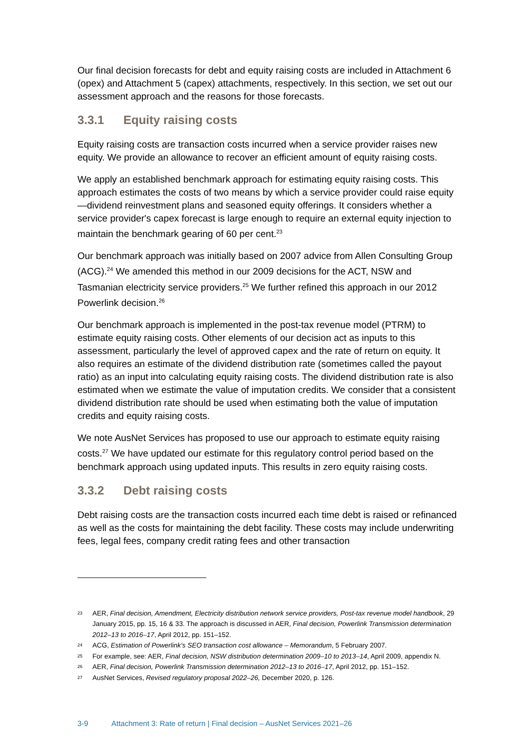Our final decision forecasts for debt and equity raising costs are included in Attachment 6 (opex) and Attachment 5 (capex) attachments, respectively. In this section, we set out our assessment approach and the reasons for those forecasts.
3.3.1 Equity raising costs
Equity raising costs are transaction costs incurred when a service provider raises new equity. We provide an allowance to recover an efficient amount of equity raising costs.
We apply an established benchmark approach for estimating equity raising costs. This approach estimates the costs of two means by which a service provider could raise equity—dividend reinvestment plans and seasoned equity offerings. It considers whether a service provider's capex forecast is large enough to require an external equity injection to maintain the benchmark gearing of 60 per cent.<sup>23</sup>
Our benchmark approach was initially based on 2007 advice from Allen Consulting Group (ACG).<sup>24</sup> We amended this method in our 2009 decisions for the ACT, NSW and Tasmanian electricity service providers.<sup>25</sup> We further refined this approach in our 2012 Powerlink decision.<sup>26</sup>
Our benchmark approach is implemented in the post-tax revenue model (PTRM) to estimate equity raising costs. Other elements of our decision act as inputs to this assessment, particularly the level of approved capex and the rate of return on equity. It also requires an estimate of the dividend distribution rate (sometimes called the payout ratio) as an input into calculating equity raising costs. The dividend distribution rate is also estimated when we estimate the value of imputation credits. We consider that a consistent dividend distribution rate should be used when estimating both the value of imputation credits and equity raising costs.
We note AusNet Services has proposed to use our approach to estimate equity raising costs.<sup>27</sup> We have updated our estimate for this regulatory control period based on the benchmark approach using updated inputs. This results in zero equity raising costs.
3.3.2 Debt raising costs
Debt raising costs are the transaction costs incurred each time debt is raised or refinanced as well as the costs for maintaining the debt facility. These costs may include underwriting fees, legal fees, company credit rating fees and other transaction
23 AER, Final decision, Amendment, Electricity distribution network service providers, Post-tax revenue model handbook, 29 January 2015, pp. 15, 16 & 33. The approach is discussed in AER, Final decision, Powerlink Transmission determination 2012–13 to 2016–17, April 2012, pp. 151–152.
24 ACG, Estimation of Powerlink's SEO transaction cost allowance – Memorandum, 5 February 2007.
25 For example, see: AER, Final decision, NSW distribution determination 2009–10 to 2013–14, April 2009, appendix N.
26 AER, Final decision, Powerlink Transmission determination 2012–13 to 2016–17, April 2012, pp. 151–152.
27 AusNet Services, Revised regulatory proposal 2022–26, December 2020, p. 126.
3-9 Attachment 3: Rate of return | Final decision – AusNet Services 2021–26